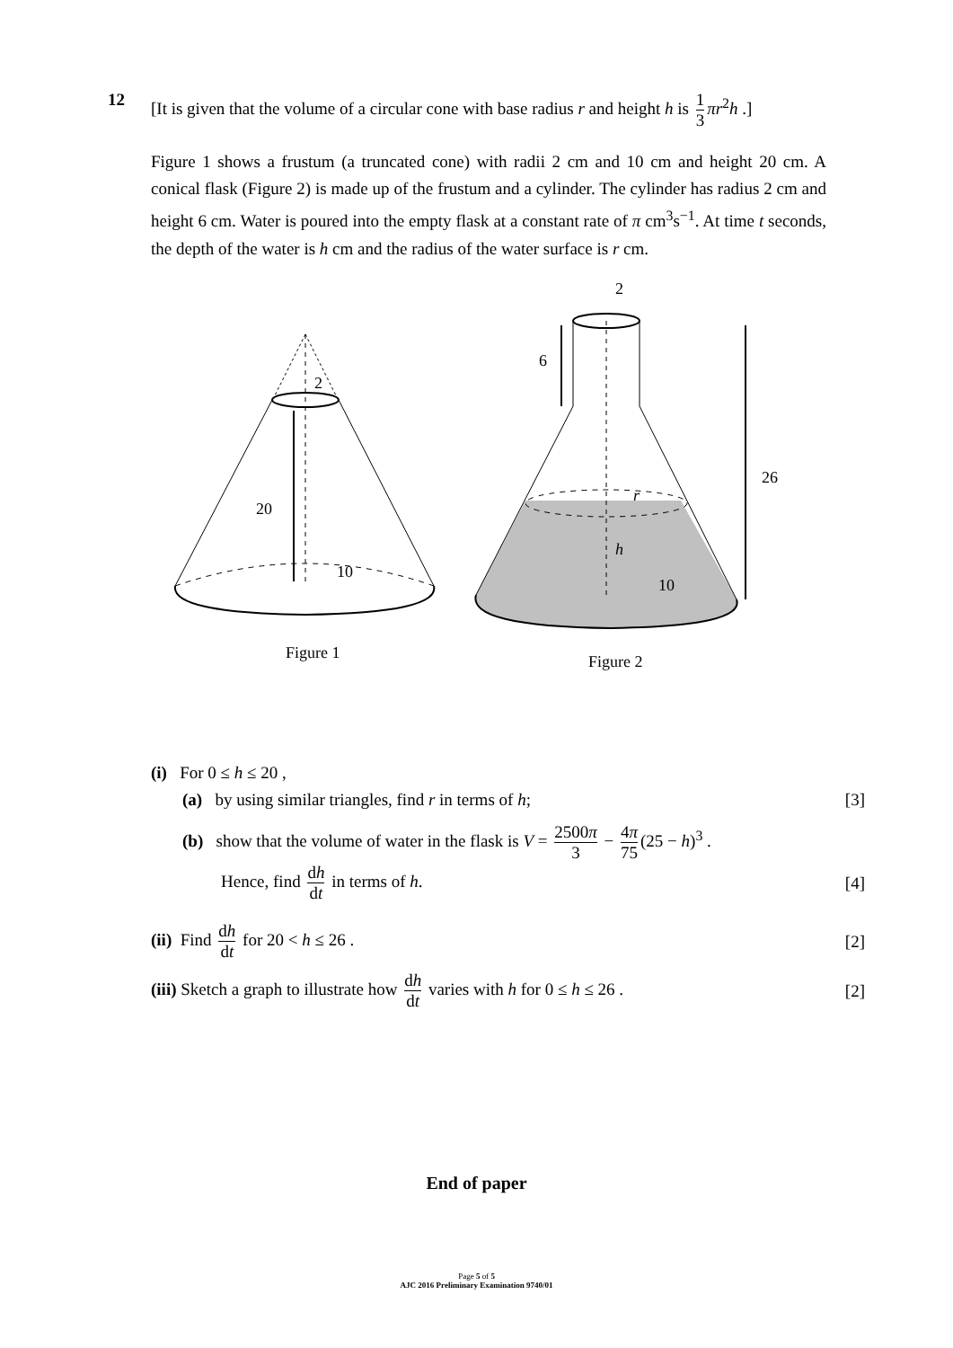12
[It is given that the volume of a circular cone with base radius r and height h is 1 3 πr<sup>2</sup>h .]
Figure 1 shows a frustum (a truncated cone) with radii 2 cm and 10 cm and height 20 cm. A conical flask (Figure 2) is made up of the frustum and a cylinder. The cylinder has radius 2 cm and height 6 cm. Water is poured into the empty flask at a constant rate of π cm<sup>3</sup>s<sup>−1</sup>. At time t seconds, the depth of the water is h cm and the radius of the water surface is r cm.
2
20
10
Figure 1
2
6
26
r
h
10
Figure 2
(i) For 0 ≤ h ≤ 20 ,
(a) by using similar triangles, find r in terms of h; [3]
(b) show that the volume of water in the flask is V = 2500π 3 − 4π 75 (25 − h)<sup>3</sup> .
Hence, find dh dt in terms of h. [4]
(ii) Find dh dt for 20 < h ≤ 26 . [2]
(iii) Sketch a graph to illustrate how dh dt varies with h for 0 ≤ h ≤ 26 . [2]
End of paper
Page 5 of 5
AJC 2016 Preliminary Examination 9740/01